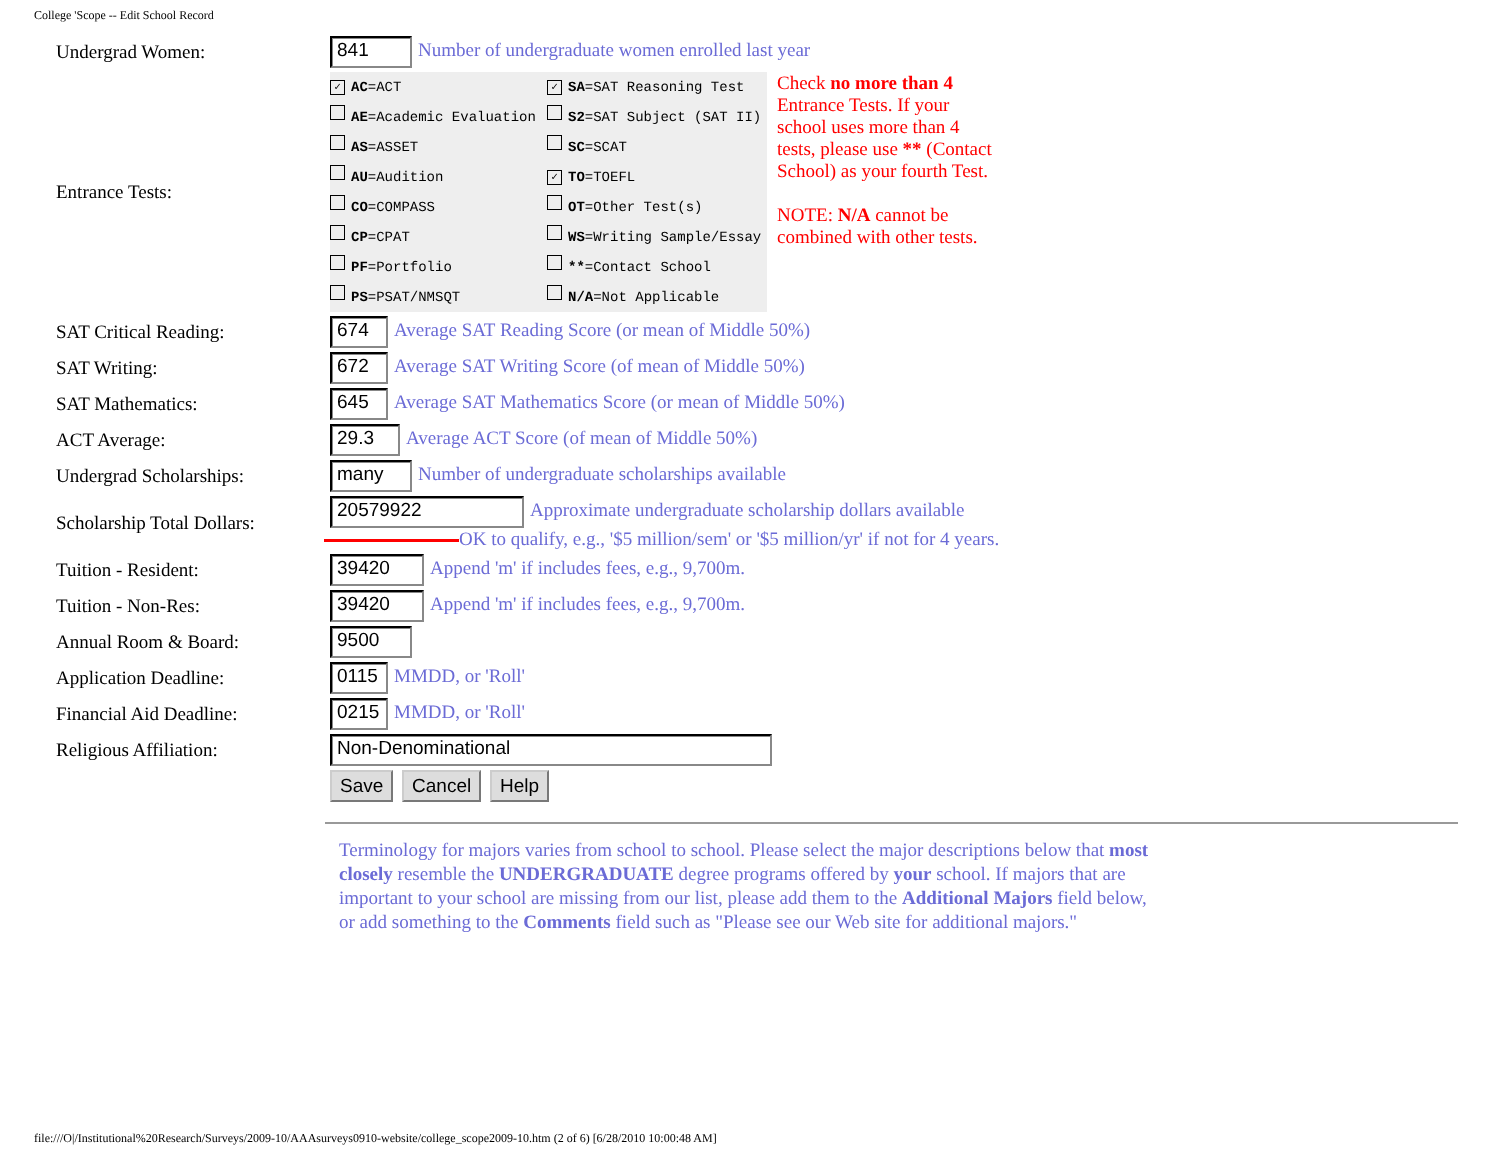College 'Scope -- Edit School Record
| Undergrad Women: | 841 Number of undergraduate women enrolled last year |
| Entrance Tests: | ✓ AC =ACT AE =Academic Evaluation AS =ASSET AU =Audition CO =COMPASS CP =CPAT PF =Portfolio PS =PSAT/NMSQT ✓ SA =SAT Reasoning Test S2 =SAT Subject (SAT II) SC =SCAT ✓ TO =TOEFL OT =Other Test(s) WS =Writing Sample/Essay ** =Contact School N/A =Not Applicable Check no more than 4 Entrance Tests. If your school uses more than 4 tests, please use ** (Contact School) as your fourth Test. NOTE: N/A cannot be combined with other tests. |
| SAT Critical Reading: | 674 Average SAT Reading Score (or mean of Middle 50%) |
| SAT Writing: | 672 Average SAT Writing Score (of mean of Middle 50%) |
| SAT Mathematics: | 645 Average SAT Mathematics Score (or mean of Middle 50%) |
| ACT Average: | 29.3 Average ACT Score (of mean of Middle 50%) |
| Undergrad Scholarships: | many Number of undergraduate scholarships available |
| Scholarship Total Dollars: | 20579922 Approximate undergraduate scholarship dollars available OK to qualify, e.g., '$5 million/sem' or '$5 million/yr' if not for 4 years. |
| Tuition - Resident: | 39420 Append 'm' if includes fees, e.g., 9,700m. |
| Tuition - Non-Res: | 39420 Append 'm' if includes fees, e.g., 9,700m. |
| Annual Room & Board: | 9500 |
| Application Deadline: | 0115 MMDD, or 'Roll' |
| Financial Aid Deadline: | 0215 MMDD, or 'Roll' |
| Religious Affiliation: | Non-Denominational |
| | Save Cancel Help |
Terminology for majors varies from school to school. Please select the major descriptions below that most closely resemble the UNDERGRADUATE degree programs offered by your school. If majors that are important to your school are missing from our list, please add them to the Additional Majors field below, or add something to the Comments field such as "Please see our Web site for additional majors."
file:///O|/Institutional%20Research/Surveys/2009-10/AAAsurveys0910-website/college_scope2009-10.htm (2 of 6) [6/28/2010 10:00:48 AM]